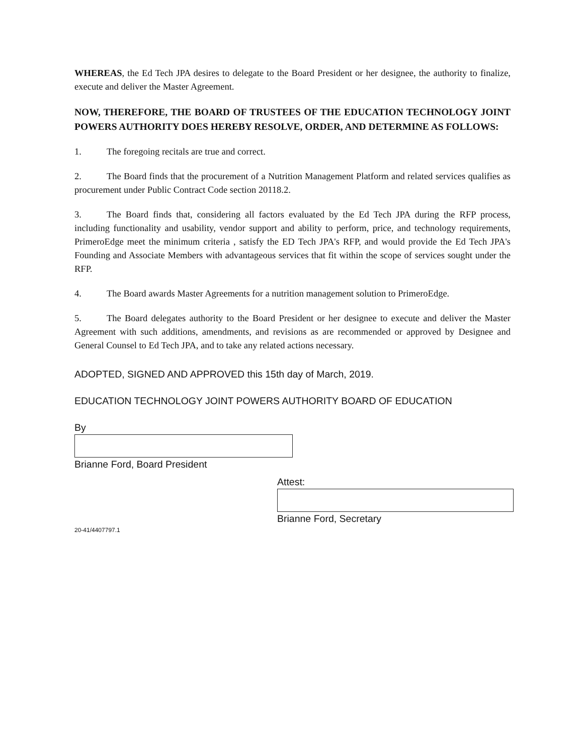WHEREAS, the Ed Tech JPA desires to delegate to the Board President or her designee, the authority to finalize, execute and deliver the Master Agreement.
NOW, THEREFORE, THE BOARD OF TRUSTEES OF THE EDUCATION TECHNOLOGY JOINT POWERS AUTHORITY DOES HEREBY RESOLVE, ORDER, AND DETERMINE AS FOLLOWS:
1. The foregoing recitals are true and correct.
2. The Board finds that the procurement of a Nutrition Management Platform and related services qualifies as procurement under Public Contract Code section 20118.2.
3. The Board finds that, considering all factors evaluated by the Ed Tech JPA during the RFP process, including functionality and usability, vendor support and ability to perform, price, and technology requirements, PrimeroEdge meet the minimum criteria , satisfy the ED Tech JPA's RFP, and would provide the Ed Tech JPA's Founding and Associate Members with advantageous services that fit within the scope of services sought under the RFP.
4. The Board awards Master Agreements for a nutrition management solution to PrimeroEdge.
5. The Board delegates authority to the Board President or her designee to execute and deliver the Master Agreement with such additions, amendments, and revisions as are recommended or approved by Designee and General Counsel to Ed Tech JPA, and to take any related actions necessary.
ADOPTED, SIGNED AND APPROVED this 15th day of March, 2019.
EDUCATION TECHNOLOGY JOINT POWERS AUTHORITY BOARD OF EDUCATION
By
Brianne Ford, Board President
Attest:
Brianne Ford, Secretary
20-41/4407797.1